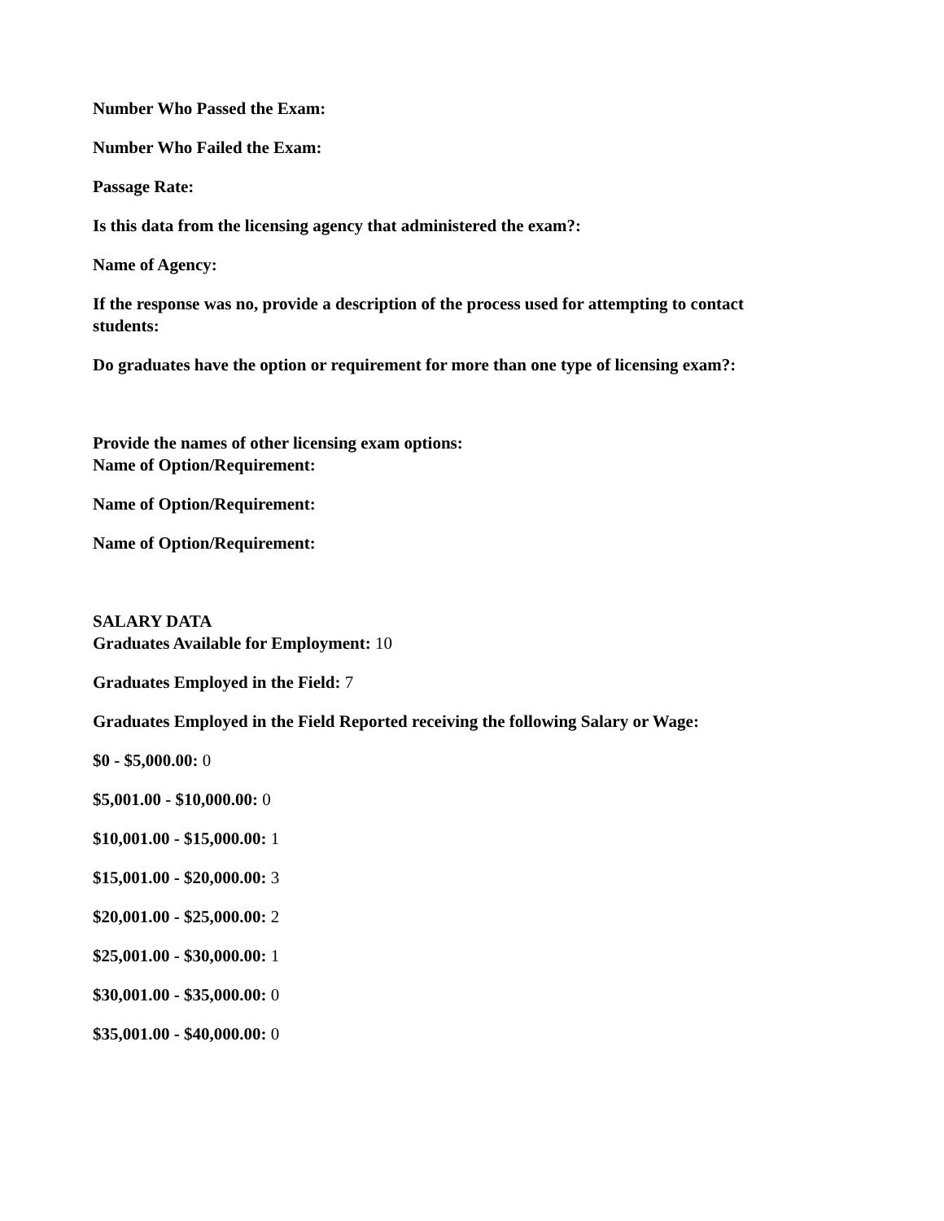Number Who Passed the Exam:
Number Who Failed the Exam:
Passage Rate:
Is this data from the licensing agency that administered the exam?:
Name of Agency:
If the response was no, provide a description of the process used for attempting to contact students:
Do graduates have the option or requirement for more than one type of licensing exam?:
Provide the names of other licensing exam options:
Name of Option/Requirement:
Name of Option/Requirement:
Name of Option/Requirement:
SALARY DATA
Graduates Available for Employment: 10
Graduates Employed in the Field: 7
Graduates Employed in the Field Reported receiving the following Salary or Wage:
$0 - $5,000.00: 0
$5,001.00 - $10,000.00: 0
$10,001.00 - $15,000.00: 1
$15,001.00 - $20,000.00: 3
$20,001.00 - $25,000.00: 2
$25,001.00 - $30,000.00: 1
$30,001.00 - $35,000.00: 0
$35,001.00 - $40,000.00: 0